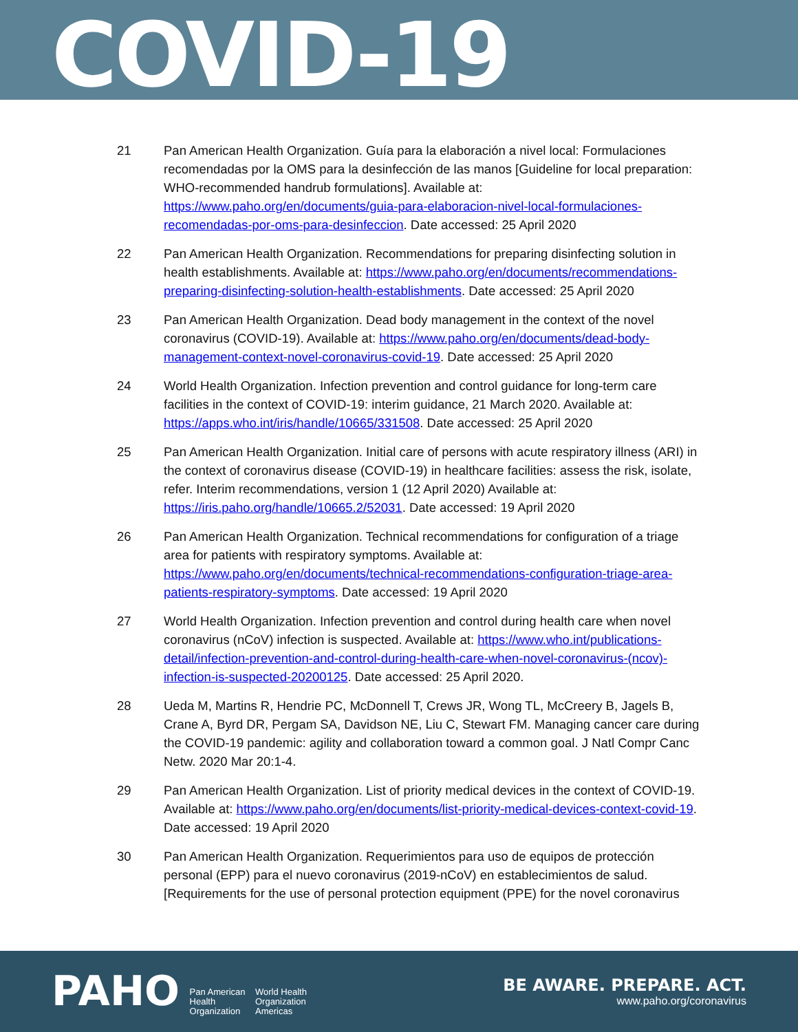COVID-19
21 Pan American Health Organization. Guía para la elaboración a nivel local: Formulaciones recomendadas por la OMS para la desinfección de las manos [Guideline for local preparation: WHO-recommended handrub formulations]. Available at: https://www.paho.org/en/documents/guia-para-elaboracion-nivel-local-formulaciones-recomendadas-por-oms-para-desinfeccion. Date accessed: 25 April 2020
22 Pan American Health Organization. Recommendations for preparing disinfecting solution in health establishments. Available at: https://www.paho.org/en/documents/recommendations-preparing-disinfecting-solution-health-establishments. Date accessed: 25 April 2020
23 Pan American Health Organization. Dead body management in the context of the novel coronavirus (COVID-19). Available at: https://www.paho.org/en/documents/dead-body-management-context-novel-coronavirus-covid-19. Date accessed: 25 April 2020
24 World Health Organization. Infection prevention and control guidance for long-term care facilities in the context of COVID-19: interim guidance, 21 March 2020. Available at: https://apps.who.int/iris/handle/10665/331508. Date accessed: 25 April 2020
25 Pan American Health Organization. Initial care of persons with acute respiratory illness (ARI) in the context of coronavirus disease (COVID-19) in healthcare facilities: assess the risk, isolate, refer. Interim recommendations, version 1 (12 April 2020) Available at: https://iris.paho.org/handle/10665.2/52031. Date accessed: 19 April 2020
26 Pan American Health Organization. Technical recommendations for configuration of a triage area for patients with respiratory symptoms. Available at: https://www.paho.org/en/documents/technical-recommendations-configuration-triage-area-patients-respiratory-symptoms. Date accessed: 19 April 2020
27 World Health Organization. Infection prevention and control during health care when novel coronavirus (nCoV) infection is suspected. Available at: https://www.who.int/publications-detail/infection-prevention-and-control-during-health-care-when-novel-coronavirus-(ncov)-infection-is-suspected-20200125. Date accessed: 25 April 2020.
28 Ueda M, Martins R, Hendrie PC, McDonnell T, Crews JR, Wong TL, McCreery B, Jagels B, Crane A, Byrd DR, Pergam SA, Davidson NE, Liu C, Stewart FM. Managing cancer care during the COVID-19 pandemic: agility and collaboration toward a common goal. J Natl Compr Canc Netw. 2020 Mar 20:1-4.
29 Pan American Health Organization. List of priority medical devices in the context of COVID-19. Available at: https://www.paho.org/en/documents/list-priority-medical-devices-context-covid-19. Date accessed: 19 April 2020
30 Pan American Health Organization. Requerimientos para uso de equipos de protección personal (EPP) para el nuevo coronavirus (2019-nCoV) en establecimientos de salud. [Requirements for the use of personal protection equipment (PPE) for the novel coronavirus
PAHO Pan American
Health
Organization World Health
Organization
Americas
BE AWARE. PREPARE. ACT.
www.paho.org/coronavirus